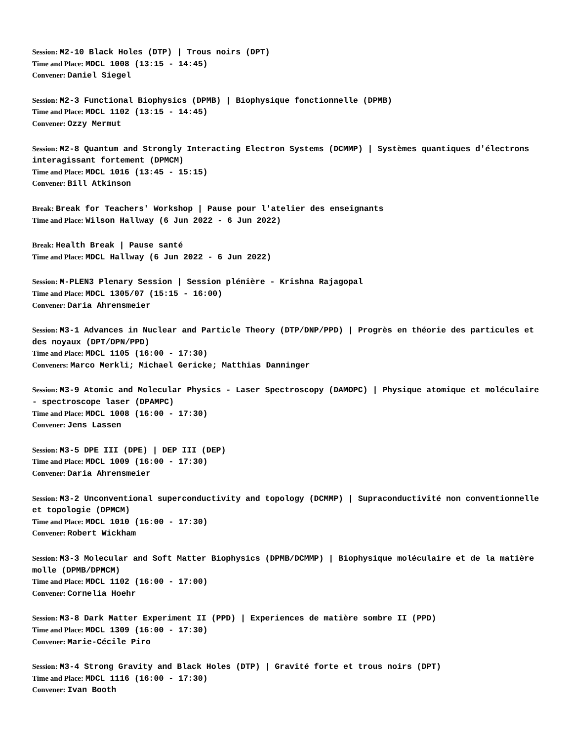Session: M2-10 Black Holes (DTP) | Trous noirs (DPT)
Time and Place: MDCL 1008 (13:15 - 14:45)
Convener: Daniel Siegel
Session: M2-3 Functional Biophysics (DPMB) | Biophysique fonctionnelle (DPMB)
Time and Place: MDCL 1102 (13:15 - 14:45)
Convener: Ozzy Mermut
Session: M2-8 Quantum and Strongly Interacting Electron Systems (DCMMP) | Systèmes quantiques d'électrons interagissant fortement (DPMCM)
Time and Place: MDCL 1016 (13:45 - 15:15)
Convener: Bill Atkinson
Break: Break for Teachers' Workshop | Pause pour l'atelier des enseignants
Time and Place: Wilson Hallway (6 Jun 2022 - 6 Jun 2022)
Break: Health Break | Pause santé
Time and Place: MDCL Hallway (6 Jun 2022 - 6 Jun 2022)
Session: M-PLEN3 Plenary Session | Session plénière - Krishna Rajagopal
Time and Place: MDCL 1305/07 (15:15 - 16:00)
Convener: Daria Ahrensmeier
Session: M3-1 Advances in Nuclear and Particle Theory (DTP/DNP/PPD) | Progrès en théorie des particules et des noyaux (DPT/DPN/PPD)
Time and Place: MDCL 1105 (16:00 - 17:30)
Conveners: Marco Merkli; Michael Gericke; Matthias Danninger
Session: M3-9 Atomic and Molecular Physics - Laser Spectroscopy (DAMOPC) | Physique atomique et moléculaire - spectroscope laser (DPAMPC)
Time and Place: MDCL 1008 (16:00 - 17:30)
Convener: Jens Lassen
Session: M3-5 DPE III (DPE) | DEP III (DEP)
Time and Place: MDCL 1009 (16:00 - 17:30)
Convener: Daria Ahrensmeier
Session: M3-2 Unconventional superconductivity and topology (DCMMP) | Supraconductivité non conventionnelle et topologie (DPMCM)
Time and Place: MDCL 1010 (16:00 - 17:30)
Convener: Robert Wickham
Session: M3-3 Molecular and Soft Matter Biophysics (DPMB/DCMMP) | Biophysique moléculaire et de la matière molle (DPMB/DPMCM)
Time and Place: MDCL 1102 (16:00 - 17:00)
Convener: Cornelia Hoehr
Session: M3-8 Dark Matter Experiment II (PPD) | Experiences de matière sombre II (PPD)
Time and Place: MDCL 1309 (16:00 - 17:30)
Convener: Marie-Cécile Piro
Session: M3-4 Strong Gravity and Black Holes (DTP) | Gravité forte et trous noirs (DPT)
Time and Place: MDCL 1116 (16:00 - 17:30)
Convener: Ivan Booth